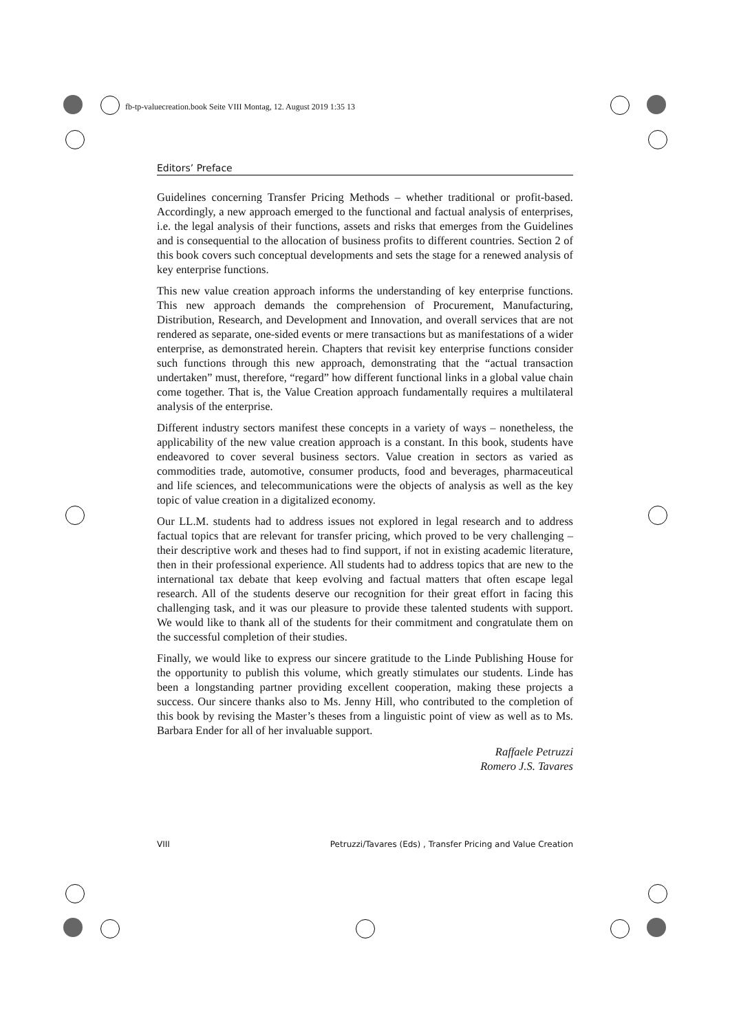fb-tp-valuecreation.book Seite VIII Montag, 12. August 2019 1:35 13
Editors’ Preface
Guidelines concerning Transfer Pricing Methods – whether traditional or profit-based. Accordingly, a new approach emerged to the functional and factual analysis of enterprises, i.e. the legal analysis of their functions, assets and risks that emerges from the Guidelines and is consequential to the allocation of business profits to different countries. Section 2 of this book covers such conceptual developments and sets the stage for a renewed analysis of key enterprise functions.
This new value creation approach informs the understanding of key enterprise functions. This new approach demands the comprehension of Procurement, Manufacturing, Distribution, Research, and Development and Innovation, and overall services that are not rendered as separate, one-sided events or mere transactions but as manifestations of a wider enterprise, as demonstrated herein. Chapters that revisit key enterprise functions consider such functions through this new approach, demonstrating that the “actual transaction undertaken” must, therefore, “regard” how different functional links in a global value chain come together. That is, the Value Creation approach fundamentally requires a multilateral analysis of the enterprise.
Different industry sectors manifest these concepts in a variety of ways – nonetheless, the applicability of the new value creation approach is a constant. In this book, students have endeavored to cover several business sectors. Value creation in sectors as varied as commodities trade, automotive, consumer products, food and beverages, pharmaceutical and life sciences, and telecommunications were the objects of analysis as well as the key topic of value creation in a digitalized economy.
Our LL.M. students had to address issues not explored in legal research and to address factual topics that are relevant for transfer pricing, which proved to be very challenging – their descriptive work and theses had to find support, if not in existing academic literature, then in their professional experience. All students had to address topics that are new to the international tax debate that keep evolving and factual matters that often escape legal research. All of the students deserve our recognition for their great effort in facing this challenging task, and it was our pleasure to provide these talented students with support. We would like to thank all of the students for their commitment and congratulate them on the successful completion of their studies.
Finally, we would like to express our sincere gratitude to the Linde Publishing House for the opportunity to publish this volume, which greatly stimulates our students. Linde has been a longstanding partner providing excellent cooperation, making these projects a success. Our sincere thanks also to Ms. Jenny Hill, who contributed to the completion of this book by revising the Master’s theses from a linguistic point of view as well as to Ms. Barbara Ender for all of her invaluable support.
Raffaele Petruzzi
Romero J.S. Tavares
VIII Petruzzi/Tavares (Eds) , Transfer Pricing and Value Creation